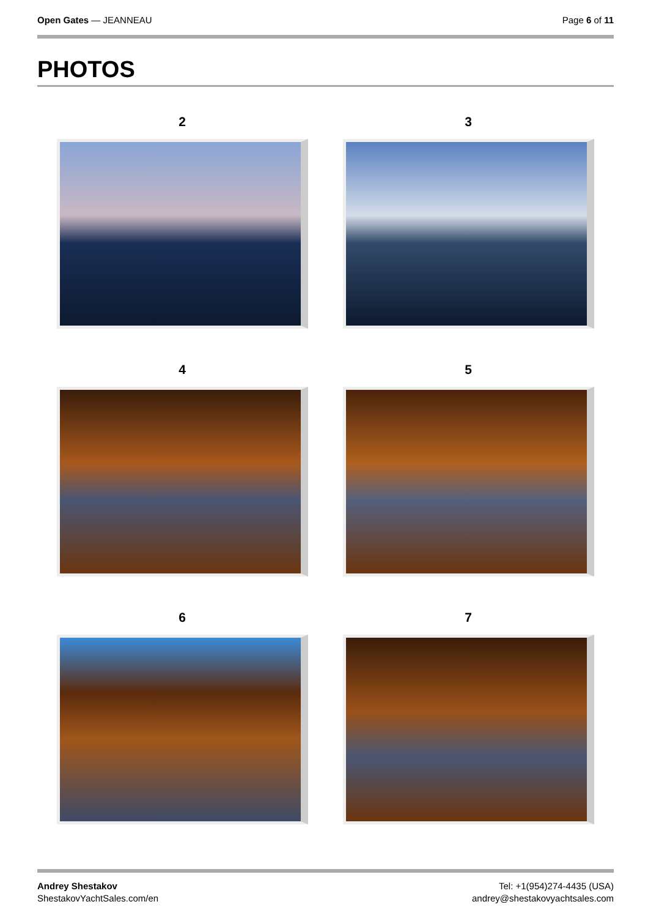Open Gates — JEANNEAU Page 6 of 11
PHOTOS
2
3
4
5
6
7
Andrey Shestakov
ShestakovYachtSales.com/en
Tel: +1(954)274-4435 (USA)
andrey@shestakovyachtsales.com